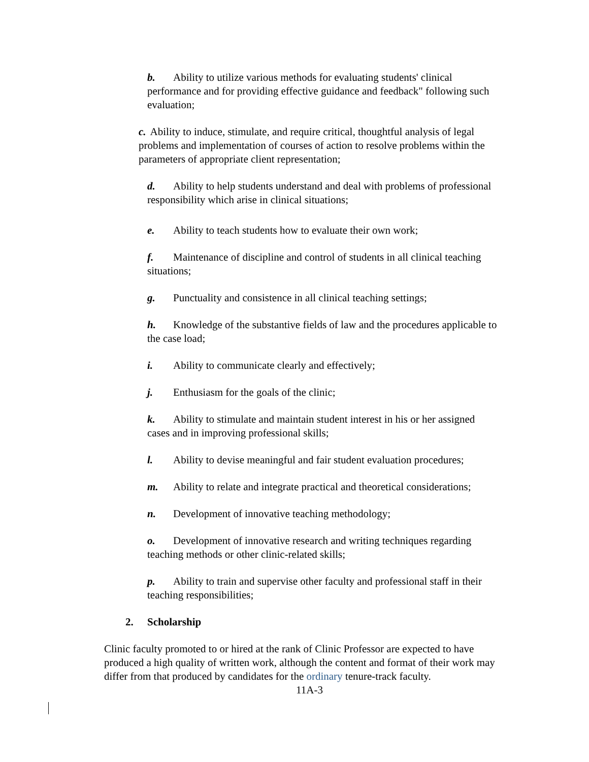b. Ability to utilize various methods for evaluating students' clinical performance and for providing effective guidance and feedback" following such evaluation;
c. Ability to induce, stimulate, and require critical, thoughtful analysis of legal problems and implementation of courses of action to resolve problems within the parameters of appropriate client representation;
d. Ability to help students understand and deal with problems of professional responsibility which arise in clinical situations;
e. Ability to teach students how to evaluate their own work;
f. Maintenance of discipline and control of students in all clinical teaching situations;
g. Punctuality and consistence in all clinical teaching settings;
h. Knowledge of the substantive fields of law and the procedures applicable to the case load;
i. Ability to communicate clearly and effectively;
j. Enthusiasm for the goals of the clinic;
k. Ability to stimulate and maintain student interest in his or her assigned cases and in improving professional skills;
l. Ability to devise meaningful and fair student evaluation procedures;
m. Ability to relate and integrate practical and theoretical considerations;
n. Development of innovative teaching methodology;
o. Development of innovative research and writing techniques regarding teaching methods or other clinic-related skills;
p. Ability to train and supervise other faculty and professional staff in their teaching responsibilities;
2. Scholarship
Clinic faculty promoted to or hired at the rank of Clinic Professor are expected to have produced a high quality of written work, although the content and format of their work may differ from that produced by candidates for the ordinary tenure-track faculty.
11A-3